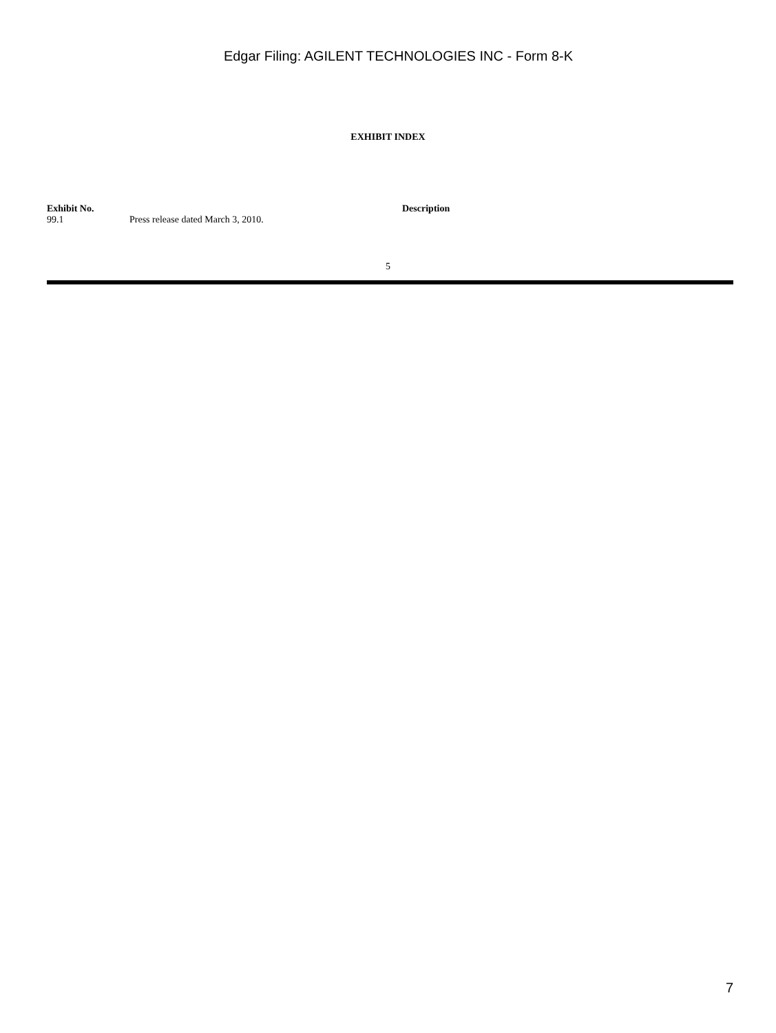Edgar Filing: AGILENT TECHNOLOGIES INC - Form 8-K
EXHIBIT INDEX
| Exhibit No. | Description |
| --- | --- |
| 99.1 | Press release dated March 3, 2010. |
5
7